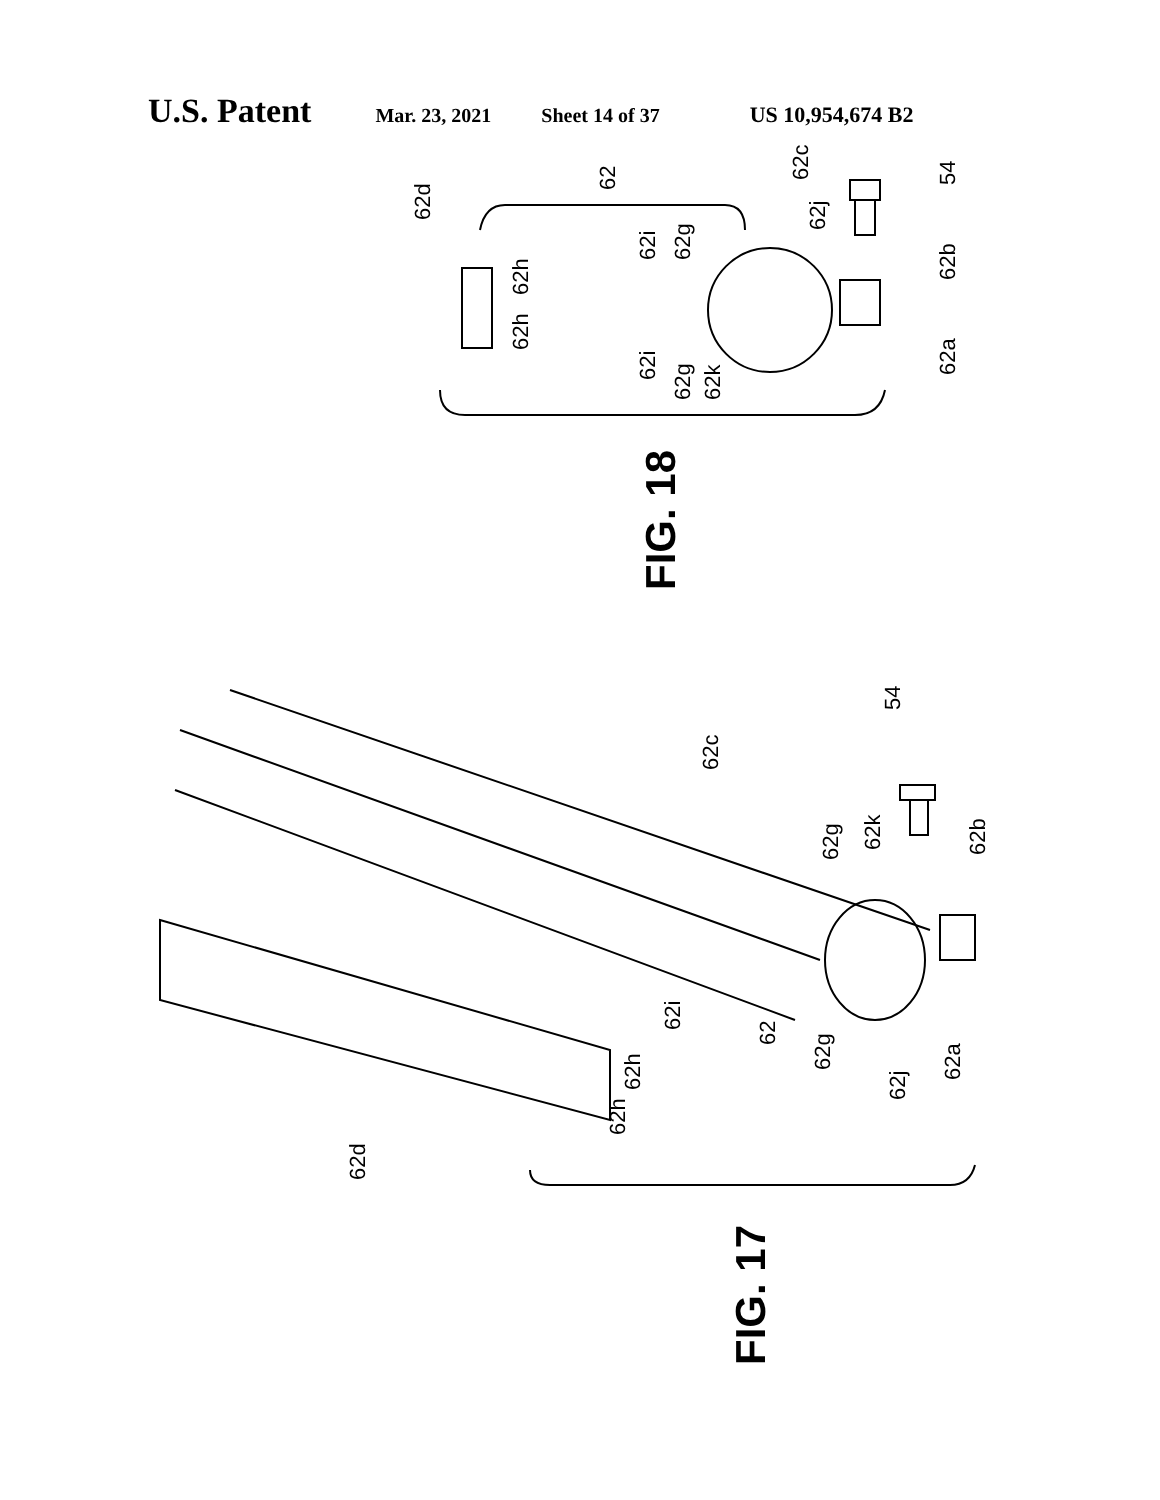U.S. Patent Mar. 23, 2021 Sheet 14 of 37 US 10,954,674 B2
62d
62
62c
54
62h
62h
62i
62g
62j
62b
62i
62g
62k
62a
FIG. 18
62c
54
62g
62k
62b
62i
62
62g
62j
62a
62h
62h
62d
FIG. 17